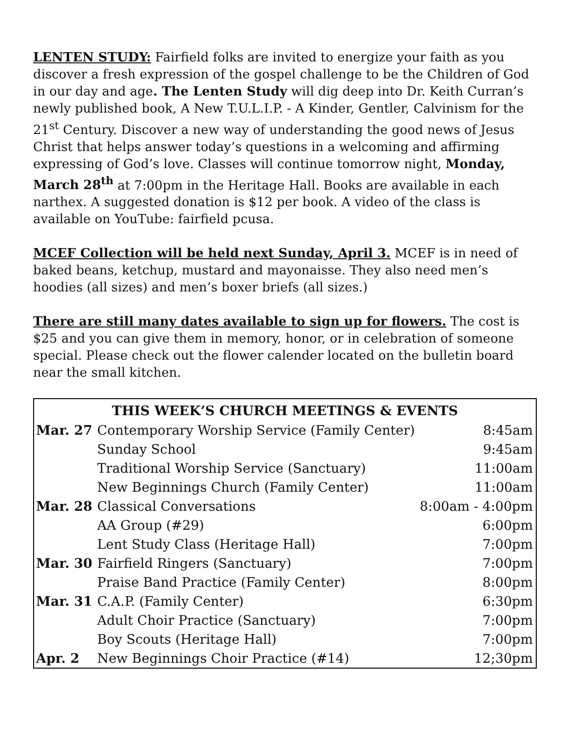LENTEN STUDY: Fairfield folks are invited to energize your faith as you discover a fresh expression of the gospel challenge to be the Children of God in our day and age. The Lenten Study will dig deep into Dr. Keith Curran’s newly published book, A New T.U.L.I.P. - A Kinder, Gentler, Calvinism for the 21<sup>st</sup> Century. Discover a new way of understanding the good news of Jesus Christ that helps answer today’s questions in a welcoming and affirming expressing of God’s love. Classes will continue tomorrow night, Monday, March 28<sup>th</sup> at 7:00pm in the Heritage Hall. Books are available in each narthex. A suggested donation is $12 per book. A video of the class is available on YouTube: fairfield pcusa.
MCEF Collection will be held next Sunday, April 3. MCEF is in need of baked beans, ketchup, mustard and mayonaisse. They also need men’s hoodies (all sizes) and men’s boxer briefs (all sizes.)
There are still many dates available to sign up for flowers. The cost is $25 and you can give them in memory, honor, or in celebration of someone special. Please check out the flower calender located on the bulletin board near the small kitchen.
| THIS WEEK’S CHURCH MEETINGS & EVENTS | | |
| --- | --- | --- |
| Mar. 27 | Contemporary Worship Service (Family Center) | 8:45am |
| | Sunday School | 9:45am |
| | Traditional Worship Service (Sanctuary) | 11:00am |
| | New Beginnings Church (Family Center) | 11:00am |
| Mar. 28 | Classical Conversations | 8:00am - 4:00pm |
| | AA Group (#29) | 6:00pm |
| | Lent Study Class (Heritage Hall) | 7:00pm |
| Mar. 30 | Fairfield Ringers (Sanctuary) | 7:00pm |
| | Praise Band Practice (Family Center) | 8:00pm |
| Mar. 31 | C.A.P. (Family Center) | 6:30pm |
| | Adult Choir Practice (Sanctuary) | 7:00pm |
| | Boy Scouts (Heritage Hall) | 7:00pm |
| Apr. 2 | New Beginnings Choir Practice (#14) | 12;30pm |